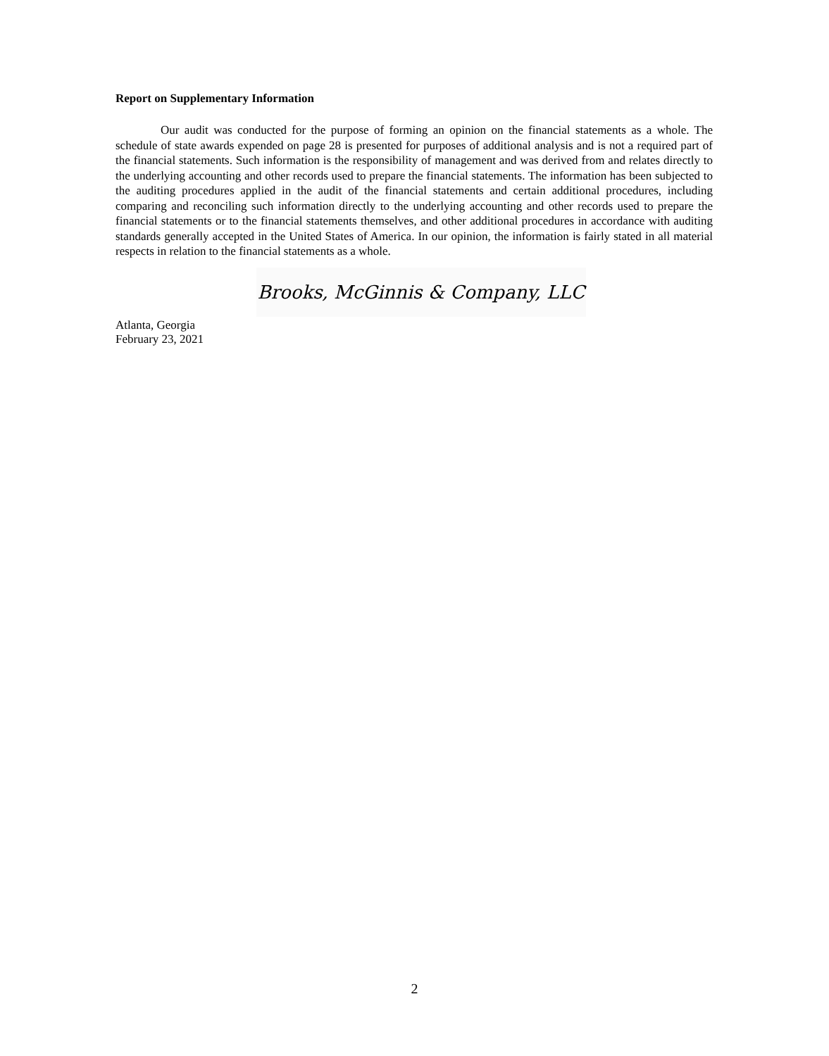Report on Supplementary Information
Our audit was conducted for the purpose of forming an opinion on the financial statements as a whole. The schedule of state awards expended on page 28 is presented for purposes of additional analysis and is not a required part of the financial statements. Such information is the responsibility of management and was derived from and relates directly to the underlying accounting and other records used to prepare the financial statements. The information has been subjected to the auditing procedures applied in the audit of the financial statements and certain additional procedures, including comparing and reconciling such information directly to the underlying accounting and other records used to prepare the financial statements or to the financial statements themselves, and other additional procedures in accordance with auditing standards generally accepted in the United States of America. In our opinion, the information is fairly stated in all material respects in relation to the financial statements as a whole.
Brooks, McGinnis & Company, LLC
Atlanta, Georgia
February 23, 2021
2